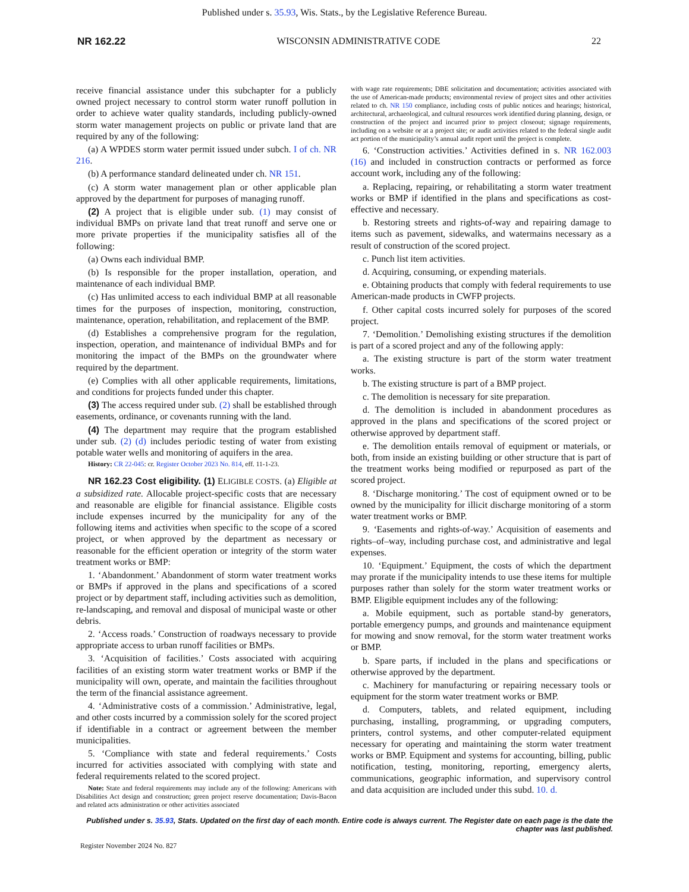Published under s. 35.93, Wis. Stats., by the Legislative Reference Bureau.
NR 162.22 WISCONSIN ADMINISTRATIVE CODE 22
receive financial assistance under this subchapter for a publicly owned project necessary to control storm water runoff pollution in order to achieve water quality standards, including publicly-owned storm water management projects on public or private land that are required by any of the following:
(a) A WPDES storm water permit issued under subch. I of ch. NR 216.
(b) A performance standard delineated under ch. NR 151.
(c) A storm water management plan or other applicable plan approved by the department for purposes of managing runoff.
(2) A project that is eligible under sub. (1) may consist of individual BMPs on private land that treat runoff and serve one or more private properties if the municipality satisfies all of the following:
(a) Owns each individual BMP.
(b) Is responsible for the proper installation, operation, and maintenance of each individual BMP.
(c) Has unlimited access to each individual BMP at all reasonable times for the purposes of inspection, monitoring, construction, maintenance, operation, rehabilitation, and replacement of the BMP.
(d) Establishes a comprehensive program for the regulation, inspection, operation, and maintenance of individual BMPs and for monitoring the impact of the BMPs on the groundwater where required by the department.
(e) Complies with all other applicable requirements, limitations, and conditions for projects funded under this chapter.
(3) The access required under sub. (2) shall be established through easements, ordinance, or covenants running with the land.
(4) The department may require that the program established under sub. (2) (d) includes periodic testing of water from existing potable water wells and monitoring of aquifers in the area.
History: CR 22-045: cr. Register October 2023 No. 814, eff. 11-1-23.
NR 162.23 Cost eligibility. (1) ELIGIBLE COSTS. (a) Eligible at a subsidized rate. Allocable project-specific costs that are necessary and reasonable are eligible for financial assistance. Eligible costs include expenses incurred by the municipality for any of the following items and activities when specific to the scope of a scored project, or when approved by the department as necessary or reasonable for the efficient operation or integrity of the storm water treatment works or BMP:
1. ‘Abandonment.’ Abandonment of storm water treatment works or BMPs if approved in the plans and specifications of a scored project or by department staff, including activities such as demolition, re-landscaping, and removal and disposal of municipal waste or other debris.
2. ‘Access roads.’ Construction of roadways necessary to provide appropriate access to urban runoff facilities or BMPs.
3. ‘Acquisition of facilities.’ Costs associated with acquiring facilities of an existing storm water treatment works or BMP if the municipality will own, operate, and maintain the facilities throughout the term of the financial assistance agreement.
4. ‘Administrative costs of a commission.’ Administrative, legal, and other costs incurred by a commission solely for the scored project if identifiable in a contract or agreement between the member municipalities.
5. ‘Compliance with state and federal requirements.’ Costs incurred for activities associated with complying with state and federal requirements related to the scored project.
Note: State and federal requirements may include any of the following: Americans with Disabilities Act design and construction; green project reserve documentation; Davis-Bacon and related acts administration or other activities associated
with wage rate requirements; DBE solicitation and documentation; activities associated with the use of American-made products; environmental review of project sites and other activities related to ch. NR 150 compliance, including costs of public notices and hearings; historical, architectural, archaeological, and cultural resources work identified during planning, design, or construction of the project and incurred prior to project closeout; signage requirements, including on a website or at a project site; or audit activities related to the federal single audit act portion of the municipality’s annual audit report until the project is complete.
6. ‘Construction activities.’ Activities defined in s. NR 162.003 (16) and included in construction contracts or performed as force account work, including any of the following:
a. Replacing, repairing, or rehabilitating a storm water treatment works or BMP if identified in the plans and specifications as cost-effective and necessary.
b. Restoring streets and rights-of-way and repairing damage to items such as pavement, sidewalks, and watermains necessary as a result of construction of the scored project.
c. Punch list item activities.
d. Acquiring, consuming, or expending materials.
e. Obtaining products that comply with federal requirements to use American-made products in CWFP projects.
f. Other capital costs incurred solely for purposes of the scored project.
7. ‘Demolition.’ Demolishing existing structures if the demolition is part of a scored project and any of the following apply:
a. The existing structure is part of the storm water treatment works.
b. The existing structure is part of a BMP project.
c. The demolition is necessary for site preparation.
d. The demolition is included in abandonment procedures as approved in the plans and specifications of the scored project or otherwise approved by department staff.
e. The demolition entails removal of equipment or materials, or both, from inside an existing building or other structure that is part of the treatment works being modified or repurposed as part of the scored project.
8. ‘Discharge monitoring.’ The cost of equipment owned or to be owned by the municipality for illicit discharge monitoring of a storm water treatment works or BMP.
9. ‘Easements and rights-of-way.’ Acquisition of easements and rights–of–way, including purchase cost, and administrative and legal expenses.
10. ‘Equipment.’ Equipment, the costs of which the department may prorate if the municipality intends to use these items for multiple purposes rather than solely for the storm water treatment works or BMP. Eligible equipment includes any of the following:
a. Mobile equipment, such as portable stand-by generators, portable emergency pumps, and grounds and maintenance equipment for mowing and snow removal, for the storm water treatment works or BMP.
b. Spare parts, if included in the plans and specifications or otherwise approved by the department.
c. Machinery for manufacturing or repairing necessary tools or equipment for the storm water treatment works or BMP.
d. Computers, tablets, and related equipment, including purchasing, installing, programming, or upgrading computers, printers, control systems, and other computer-related equipment necessary for operating and maintaining the storm water treatment works or BMP. Equipment and systems for accounting, billing, public notification, testing, monitoring, reporting, emergency alerts, communications, geographic information, and supervisory control and data acquisition are included under this subd. 10. d.
Published under s. 35.93, Stats. Updated on the first day of each month. Entire code is always current. The Register date on each page is the date the chapter was last published.
Register November 2024 No. 827